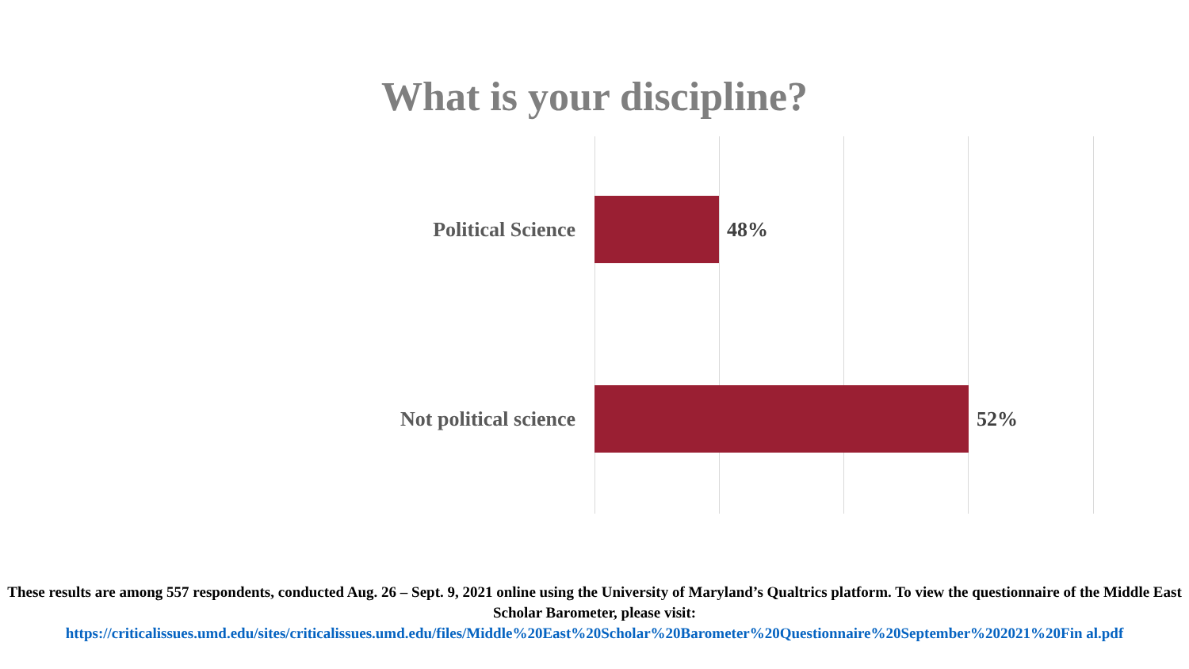What is your discipline?
Political Science 48%
Not political science 52%
These results are among 557 respondents, conducted Aug. 26 – Sept. 9, 2021 online using the University of Maryland’s Qualtrics platform. To view the questionnaire of the Middle East Scholar Barometer, please visit:
https://criticalissues.umd.edu/sites/criticalissues.umd.edu/files/Middle%20East%20Scholar%20Barometer%20Questionnaire%20September%202021%20Fin al.pdf